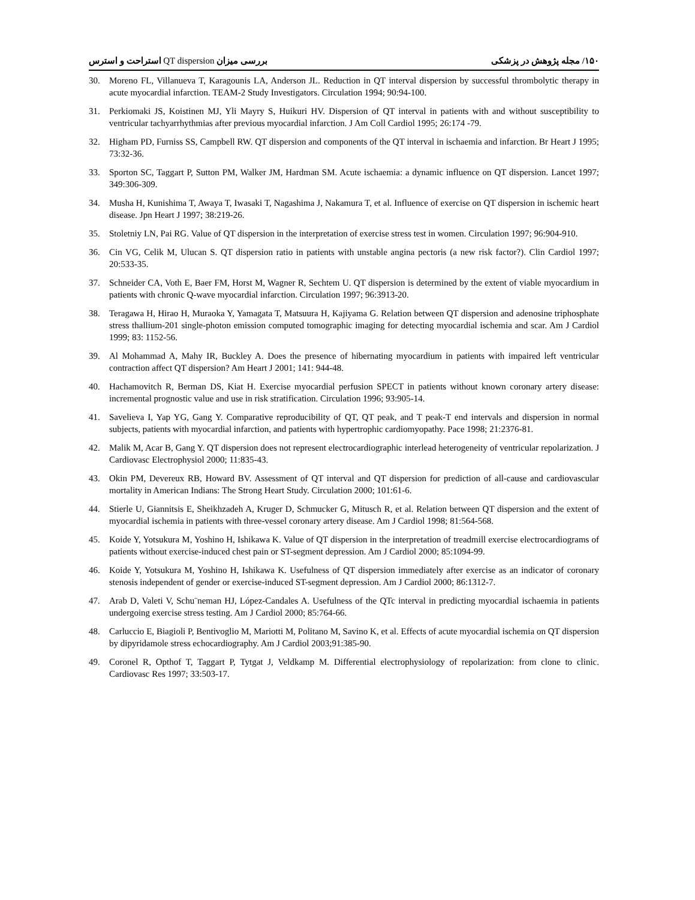۱۵۰/ مجله پژوهش در پزشکی بررسی میزان QT dispersion استراحت و استرس
30. Moreno FL, Villanueva T, Karagounis LA, Anderson JL. Reduction in QT interval dispersion by successful thrombolytic therapy in acute myocardial infarction. TEAM-2 Study Investigators. Circulation 1994; 90:94-100.
31. Perkiomaki JS, Koistinen MJ, Yli Mayry S, Huikuri HV. Dispersion of QT interval in patients with and without susceptibility to ventricular tachyarrhythmias after previous myocardial infarction. J Am Coll Cardiol 1995; 26:174 -79.
32. Higham PD, Furniss SS, Campbell RW. QT dispersion and components of the QT interval in ischaemia and infarction. Br Heart J 1995; 73:32-36.
33. Sporton SC, Taggart P, Sutton PM, Walker JM, Hardman SM. Acute ischaemia: a dynamic influence on QT dispersion. Lancet 1997; 349:306-309.
34. Musha H, Kunishima T, Awaya T, Iwasaki T, Nagashima J, Nakamura T, et al. Influence of exercise on QT dispersion in ischemic heart disease. Jpn Heart J 1997; 38:219-26.
35. Stoletniy LN, Pai RG. Value of QT dispersion in the interpretation of exercise stress test in women. Circulation 1997; 96:904-910.
36. Cin VG, Celik M, Ulucan S. QT dispersion ratio in patients with unstable angina pectoris (a new risk factor?). Clin Cardiol 1997; 20:533-35.
37. Schneider CA, Voth E, Baer FM, Horst M, Wagner R, Sechtem U. QT dispersion is determined by the extent of viable myocardium in patients with chronic Q-wave myocardial infarction. Circulation 1997; 96:3913-20.
38. Teragawa H, Hirao H, Muraoka Y, Yamagata T, Matsuura H, Kajiyama G. Relation between QT dispersion and adenosine triphosphate stress thallium-201 single-photon emission computed tomographic imaging for detecting myocardial ischemia and scar. Am J Cardiol 1999; 83: 1152-56.
39. Al Mohammad A, Mahy IR, Buckley A. Does the presence of hibernating myocardium in patients with impaired left ventricular contraction affect QT dispersion? Am Heart J 2001; 141: 944-48.
40. Hachamovitch R, Berman DS, Kiat H. Exercise myocardial perfusion SPECT in patients without known coronary artery disease: incremental prognostic value and use in risk stratification. Circulation 1996; 93:905-14.
41. Savelieva I, Yap YG, Gang Y. Comparative reproducibility of QT, QT peak, and T peak-T end intervals and dispersion in normal subjects, patients with myocardial infarction, and patients with hypertrophic cardiomyopathy. Pace 1998; 21:2376-81.
42. Malik M, Acar B, Gang Y. QT dispersion does not represent electrocardiographic interlead heterogeneity of ventricular repolarization. J Cardiovasc Electrophysiol 2000; 11:835-43.
43. Okin PM, Devereux RB, Howard BV. Assessment of QT interval and QT dispersion for prediction of all-cause and cardiovascular mortality in American Indians: The Strong Heart Study. Circulation 2000; 101:61-6.
44. Stierle U, Giannitsis E, Sheikhzadeh A, Kruger D, Schmucker G, Mitusch R, et al. Relation between QT dispersion and the extent of myocardial ischemia in patients with three-vessel coronary artery disease. Am J Cardiol 1998; 81:564-568.
45. Koide Y, Yotsukura M, Yoshino H, Ishikawa K. Value of QT dispersion in the interpretation of treadmill exercise electrocardiograms of patients without exercise-induced chest pain or ST-segment depression. Am J Cardiol 2000; 85:1094-99.
46. Koide Y, Yotsukura M, Yoshino H, Ishikawa K. Usefulness of QT dispersion immediately after exercise as an indicator of coronary stenosis independent of gender or exercise-induced ST-segment depression. Am J Cardiol 2000; 86:1312-7.
47. Arab D, Valeti V, Schu¨neman HJ, López-Candales A. Usefulness of the QTc interval in predicting myocardial ischaemia in patients undergoing exercise stress testing. Am J Cardiol 2000; 85:764-66.
48. Carluccio E, Biagioli P, Bentivoglio M, Mariotti M, Politano M, Savino K, et al. Effects of acute myocardial ischemia on QT dispersion by dipyridamole stress echocardiography. Am J Cardiol 2003;91:385-90.
49. Coronel R, Opthof T, Taggart P, Tytgat J, Veldkamp M. Differential electrophysiology of repolarization: from clone to clinic. Cardiovasc Res 1997; 33:503-17.